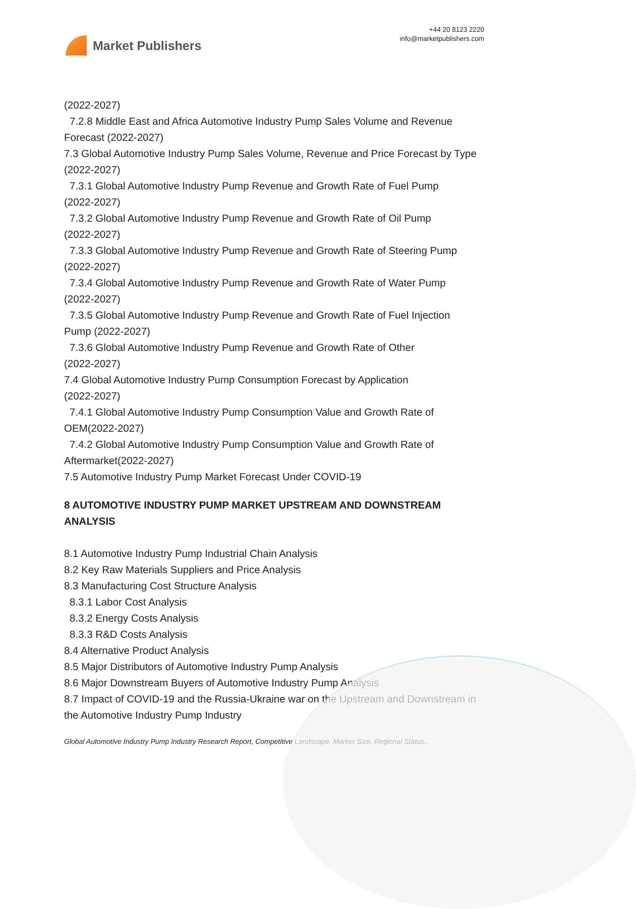Market Publishers
+44 20 8123 2220
info@marketpublishers.com
(2022-2027)
7.2.8 Middle East and Africa Automotive Industry Pump Sales Volume and Revenue
Forecast (2022-2027)
7.3 Global Automotive Industry Pump Sales Volume, Revenue and Price Forecast by Type (2022-2027)
7.3.1 Global Automotive Industry Pump Revenue and Growth Rate of Fuel Pump
(2022-2027)
7.3.2 Global Automotive Industry Pump Revenue and Growth Rate of Oil Pump
(2022-2027)
7.3.3 Global Automotive Industry Pump Revenue and Growth Rate of Steering Pump
(2022-2027)
7.3.4 Global Automotive Industry Pump Revenue and Growth Rate of Water Pump
(2022-2027)
7.3.5 Global Automotive Industry Pump Revenue and Growth Rate of Fuel Injection
Pump (2022-2027)
7.3.6 Global Automotive Industry Pump Revenue and Growth Rate of Other
(2022-2027)
7.4 Global Automotive Industry Pump Consumption Forecast by Application
(2022-2027)
7.4.1 Global Automotive Industry Pump Consumption Value and Growth Rate of
OEM(2022-2027)
7.4.2 Global Automotive Industry Pump Consumption Value and Growth Rate of
Aftermarket(2022-2027)
7.5 Automotive Industry Pump Market Forecast Under COVID-19
8 AUTOMOTIVE INDUSTRY PUMP MARKET UPSTREAM AND DOWNSTREAM ANALYSIS
8.1 Automotive Industry Pump Industrial Chain Analysis
8.2 Key Raw Materials Suppliers and Price Analysis
8.3 Manufacturing Cost Structure Analysis
8.3.1 Labor Cost Analysis
8.3.2 Energy Costs Analysis
8.3.3 R&D Costs Analysis
8.4 Alternative Product Analysis
8.5 Major Distributors of Automotive Industry Pump Analysis
8.6 Major Downstream Buyers of Automotive Industry Pump Analysis
8.7 Impact of COVID-19 and the Russia-Ukraine war on the Upstream and Downstream in the Automotive Industry Pump Industry
Global Automotive Industry Pump Industry Research Report, Competitive Landscape, Market Size, Regional Status...